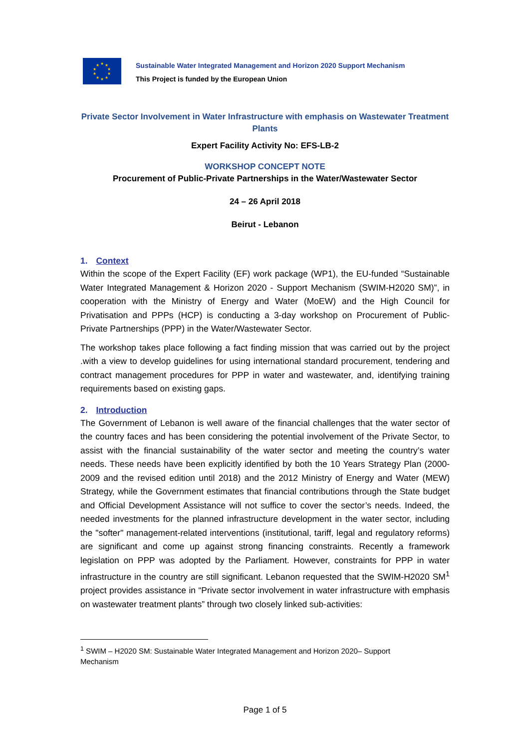★
★
★
★
★
★
★
★
★
★
Sustainable Water Integrated Management and Horizon 2020 Support Mechanism
This Project is funded by the European Union
Private Sector Involvement in Water Infrastructure with emphasis on Wastewater Treatment Plants
Expert Facility Activity No: EFS-LB-2
WORKSHOP CONCEPT NOTE
Procurement of Public-Private Partnerships in the Water/Wastewater Sector
24 – 26 April 2018
Beirut - Lebanon
1. Context
Within the scope of the Expert Facility (EF) work package (WP1), the EU-funded “Sustainable Water Integrated Management & Horizon 2020 - Support Mechanism (SWIM-H2020 SM)”, in cooperation with the Ministry of Energy and Water (MoEW) and the High Council for Privatisation and PPPs (HCP) is conducting a 3-day workshop on Procurement of Public-Private Partnerships (PPP) in the Water/Wastewater Sector.
The workshop takes place following a fact finding mission that was carried out by the project .with a view to develop guidelines for using international standard procurement, tendering and contract management procedures for PPP in water and wastewater, and, identifying training requirements based on existing gaps.
2. Introduction
The Government of Lebanon is well aware of the financial challenges that the water sector of the country faces and has been considering the potential involvement of the Private Sector, to assist with the financial sustainability of the water sector and meeting the country’s water needs. These needs have been explicitly identified by both the 10 Years Strategy Plan (2000-2009 and the revised edition until 2018) and the 2012 Ministry of Energy and Water (MEW) Strategy, while the Government estimates that financial contributions through the State budget and Official Development Assistance will not suffice to cover the sector’s needs. Indeed, the needed investments for the planned infrastructure development in the water sector, including the "softer" management-related interventions (institutional, tariff, legal and regulatory reforms) are significant and come up against strong financing constraints. Recently a framework legislation on PPP was adopted by the Parliament. However, constraints for PPP in water infrastructure in the country are still significant. Lebanon requested that the SWIM-H2020 SM<sup>1</sup> project provides assistance in “Private sector involvement in water infrastructure with emphasis on wastewater treatment plants” through two closely linked sub-activities:
<sup>1</sup> SWIM – H2020 SM: Sustainable Water Integrated Management and Horizon 2020– Support Mechanism
Page 1 of 5